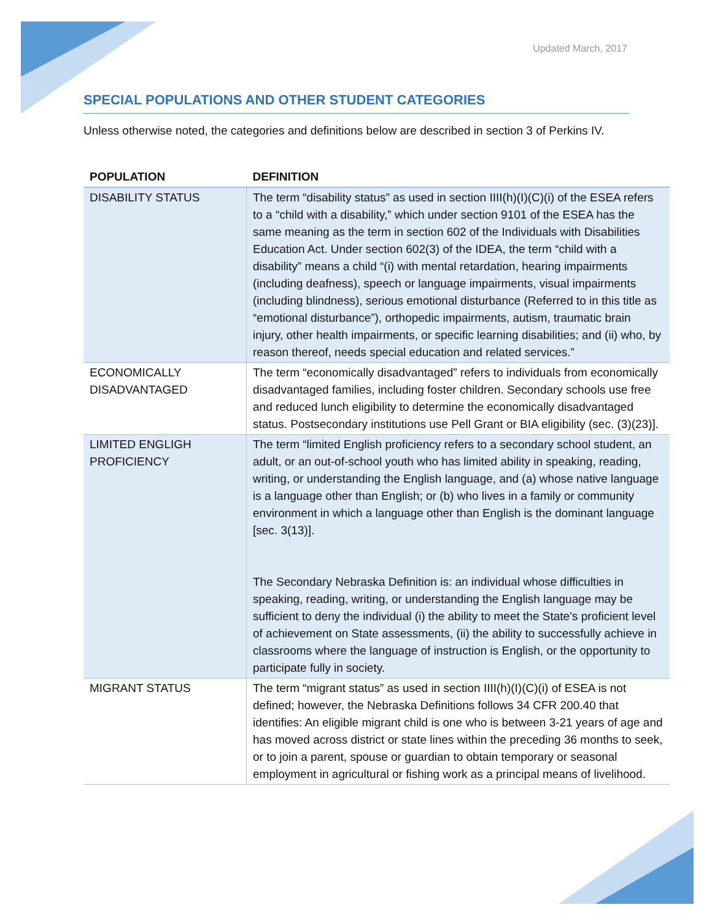Updated March, 2017
SPECIAL POPULATIONS AND OTHER STUDENT CATEGORIES
Unless otherwise noted, the categories and definitions below are described in section 3 of Perkins IV.
| POPULATION | DEFINITION |
| --- | --- |
| DISABILITY STATUS | The term “disability status” as used in section IIII(h)(I)(C)(i) of the ESEA refers to a “child with a disability,” which under section 9101 of the ESEA has the same meaning as the term in section 602 of the Individuals with Disabilities Education Act. Under section 602(3) of the IDEA, the term “child with a disability” means a child “(i) with mental retardation, hearing impairments (including deafness), speech or language impairments, visual impairments (including blindness), serious emotional disturbance (Referred to in this title as “emotional disturbance”), orthopedic impairments, autism, traumatic brain injury, other health impairments, or specific learning disabilities; and (ii) who, by reason thereof, needs special education and related services.” |
| ECONOMICALLY DISADVANTAGED | The term “economically disadvantaged” refers to individuals from economically disadvantaged families, including foster children. Secondary schools use free and reduced lunch eligibility to determine the economically disadvantaged status. Postsecondary institutions use Pell Grant or BIA eligibility (sec. (3)(23)]. |
| LIMITED ENGLIGH PROFICIENCY | The term “limited English proficiency refers to a secondary school student, an adult, or an out-of-school youth who has limited ability in speaking, reading, writing, or understanding the English language, and (a) whose native language is a language other than English; or (b) who lives in a family or community environment in which a language other than English is the dominant language [sec. 3(13)]. The Secondary Nebraska Definition is: an individual whose difficulties in speaking, reading, writing, or understanding the English language may be sufficient to deny the individual (i) the ability to meet the State’s proficient level of achievement on State assessments, (ii) the ability to successfully achieve in classrooms where the language of instruction is English, or the opportunity to participate fully in society. |
| MIGRANT STATUS | The term “migrant status” as used in section IIII(h)(I)(C)(i) of ESEA is not defined; however, the Nebraska Definitions follows 34 CFR 200.40 that identifies: An eligible migrant child is one who is between 3-21 years of age and has moved across district or state lines within the preceding 36 months to seek, or to join a parent, spouse or guardian to obtain temporary or seasonal employment in agricultural or fishing work as a principal means of livelihood. |